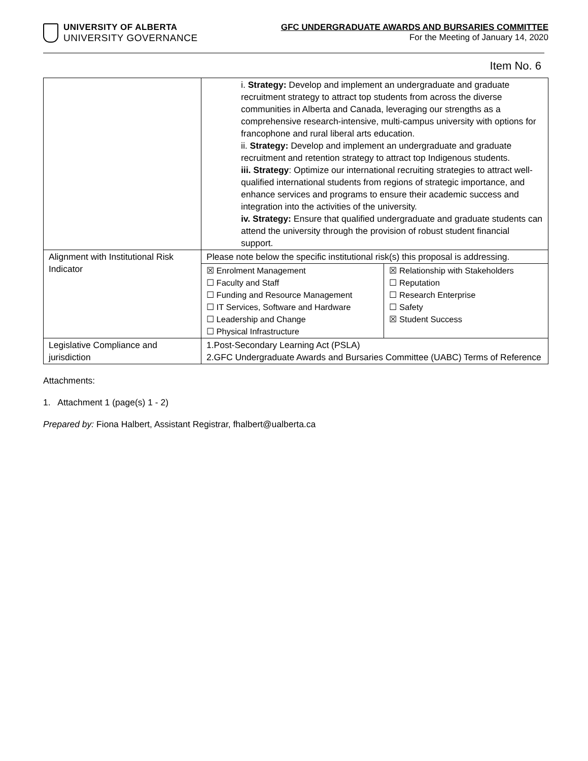UNIVERSITY OF ALBERTA
UNIVERSITY GOVERNANCE
GFC UNDERGRADUATE AWARDS AND BURSARIES COMMITTEE
For the Meeting of January 14, 2020
Item No. 6
| | i. Strategy: Develop and implement an undergraduate and graduate recruitment strategy to attract top students from across the diverse communities in Alberta and Canada, leveraging our strengths as a comprehensive research-intensive, multi-campus university with options for francophone and rural liberal arts education. ii. Strategy: Develop and implement an undergraduate and graduate recruitment and retention strategy to attract top Indigenous students. iii. Strategy : Optimize our international recruiting strategies to attract well-qualified international students from regions of strategic importance, and enhance services and programs to ensure their academic success and integration into the activities of the university. iv. Strategy: Ensure that qualified undergraduate and graduate students can attend the university through the provision of robust student financial support. | |
| Alignment with Institutional Risk Indicator | Please note below the specific institutional risk(s) this proposal is addressing. | |
| | ☒ Enrolment Management ☐ Faculty and Staff ☐ Funding and Resource Management ☐ IT Services, Software and Hardware ☐ Leadership and Change ☐ Physical Infrastructure | ☒ Relationship with Stakeholders ☐ Reputation ☐ Research Enterprise ☐ Safety ☒ Student Success |
| Legislative Compliance and jurisdiction | 1.Post-Secondary Learning Act (PSLA) 2.GFC Undergraduate Awards and Bursaries Committee (UABC) Terms of Reference | |
Attachments:
1. Attachment 1 (page(s) 1 - 2)
Prepared by: Fiona Halbert, Assistant Registrar, fhalbert@ualberta.ca